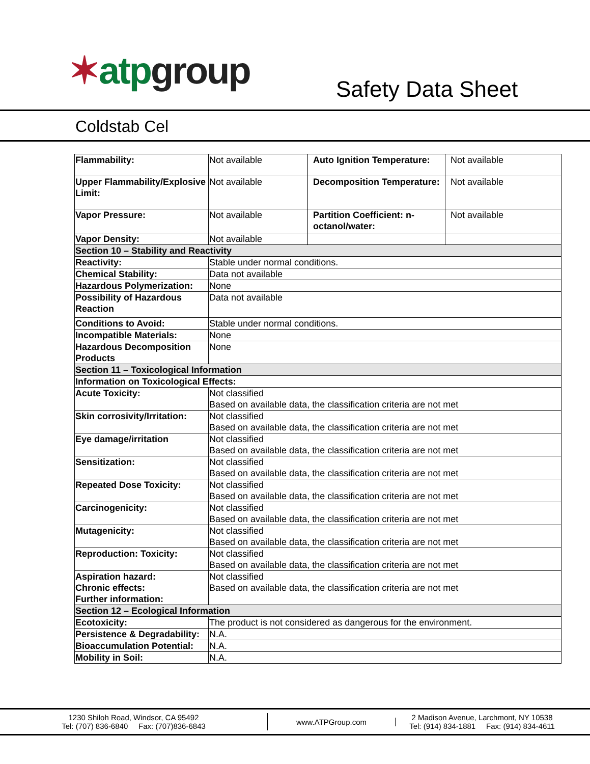✶atp group Safety Data Sheet
Coldstab Cel
| Flammability: | Not available | Auto Ignition Temperature: | Not available |
| Upper Flammability/Explosive Limit: | Not available | Decomposition Temperature: | Not available |
| Vapor Pressure: | Not available | Partition Coefficient: n-octanol/water: | Not available |
| Vapor Density: | Not available | | |
| Section 10 – Stability and Reactivity | | | |
| Reactivity: | Stable under normal conditions. | | |
| Chemical Stability: | Data not available | | |
| Hazardous Polymerization: | None | | |
| Possibility of Hazardous Reaction | Data not available | | |
| Conditions to Avoid: | Stable under normal conditions. | | |
| Incompatible Materials: | None | | |
| Hazardous Decomposition Products | None | | |
| Section 11 – Toxicological Information | | | |
| Information on Toxicological Effects: | | | |
| Acute Toxicity: | Not classified Based on available data, the classification criteria are not met | | |
| Skin corrosivity/Irritation: | Not classified Based on available data, the classification criteria are not met | | |
| Eye damage/irritation | Not classified Based on available data, the classification criteria are not met | | |
| Sensitization: | Not classified Based on available data, the classification criteria are not met | | |
| Repeated Dose Toxicity: | Not classified Based on available data, the classification criteria are not met | | |
| Carcinogenicity: | Not classified Based on available data, the classification criteria are not met | | |
| Mutagenicity: | Not classified Based on available data, the classification criteria are not met | | |
| Reproduction: Toxicity: | Not classified Based on available data, the classification criteria are not met | | |
| Aspiration hazard: Chronic effects: Further information: | Not classified Based on available data, the classification criteria are not met | | |
| Section 12 – Ecological Information | | | |
| Ecotoxicity: | The product is not considered as dangerous for the environment. | | |
| Persistence & Degradability: | N.A. | | |
| Bioaccumulation Potential: | N.A. | | |
| Mobility in Soil: | N.A. | | |
1230 Shiloh Road, Windsor, CA 95492
Tel: (707) 836-6840 Fax: (707)836-6843
www.ATPGroup.com
2 Madison Avenue, Larchmont, NY 10538
Tel: (914) 834-1881 Fax: (914) 834-4611